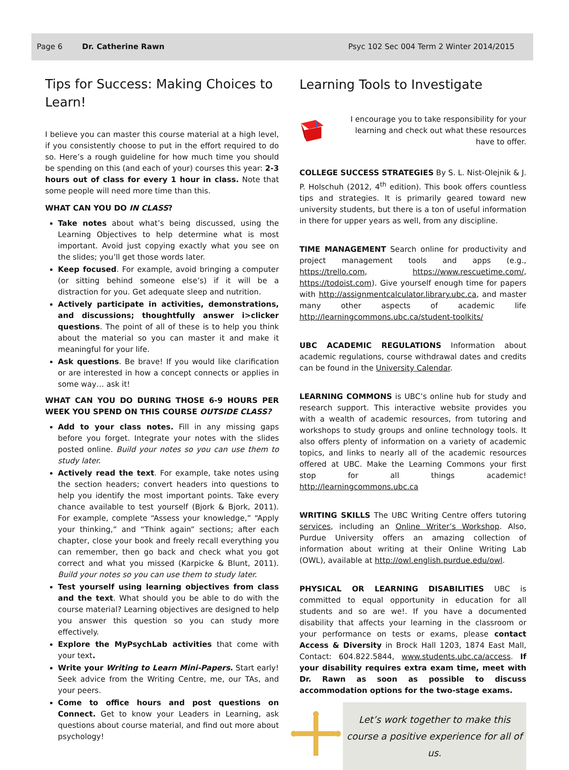Page 6 Dr. Catherine Rawn Psyc 102 Sec 004 Term 2 Winter 2014/2015
Tips for Success: Making Choices to Learn!
I believe you can master this course material at a high level, if you consistently choose to put in the effort required to do so. Here’s a rough guideline for how much time you should be spending on this (and each of your) courses this year: 2-3 hours out of class for every 1 hour in class. Note that some people will need more time than this.
WHAT CAN YOU DO IN CLASS?
Take notes about what’s being discussed, using the Learning Objectives to help determine what is most important. Avoid just copying exactly what you see on the slides; you’ll get those words later.
Keep focused. For example, avoid bringing a computer (or sitting behind someone else’s) if it will be a distraction for you. Get adequate sleep and nutrition.
Actively participate in activities, demonstrations, and discussions; thoughtfully answer i>clicker questions. The point of all of these is to help you think about the material so you can master it and make it meaningful for your life.
Ask questions. Be brave! If you would like clarification or are interested in how a concept connects or applies in some way… ask it!
WHAT CAN YOU DO DURING THOSE 6-9 HOURS PER WEEK YOU SPEND ON THIS COURSE OUTSIDE CLASS?
Add to your class notes. Fill in any missing gaps before you forget. Integrate your notes with the slides posted online. Build your notes so you can use them to study later.
Actively read the text. For example, take notes using the section headers; convert headers into questions to help you identify the most important points. Take every chance available to test yourself (Bjork & Bjork, 2011). For example, complete “Assess your knowledge,” “Apply your thinking,” and “Think again” sections; after each chapter, close your book and freely recall everything you can remember, then go back and check what you got correct and what you missed (Karpicke & Blunt, 2011). Build your notes so you can use them to study later.
Test yourself using learning objectives from class and the text. What should you be able to do with the course material? Learning objectives are designed to help you answer this question so you can study more effectively.
Explore the MyPsychLab activities that come with your text.
Write your Writing to Learn Mini-Papers. Start early! Seek advice from the Writing Centre, me, our TAs, and your peers.
Come to office hours and post questions on Connect. Get to know your Leaders in Learning, ask questions about course material, and find out more about psychology!
Learning Tools to Investigate
I encourage you to take responsibility for your learning and check out what these resources have to offer.
COLLEGE SUCCESS STRATEGIES By S. L. Nist-Olejnik & J. P. Holschuh (2012, 4<sup>th</sup> edition). This book offers countless tips and strategies. It is primarily geared toward new university students, but there is a ton of useful information in there for upper years as well, from any discipline.
TIME MANAGEMENT Search online for productivity and project management tools and apps (e.g., https://trello.com, https://www.rescuetime.com/, https://todoist.com). Give yourself enough time for papers with http://assignmentcalculator.library.ubc.ca, and master many other aspects of academic life http://learningcommons.ubc.ca/student-toolkits/
UBC ACADEMIC REGULATIONS Information about academic regulations, course withdrawal dates and credits can be found in the University Calendar.
LEARNING COMMONS is UBC’s online hub for study and research support. This interactive website provides you with a wealth of academic resources, from tutoring and workshops to study groups and online technology tools. It also offers plenty of information on a variety of academic topics, and links to nearly all of the academic resources offered at UBC. Make the Learning Commons your first stop for all things academic! http://learningcommons.ubc.ca
WRITING SKILLS The UBC Writing Centre offers tutoring services, including an Online Writer’s Workshop. Also, Purdue University offers an amazing collection of information about writing at their Online Writing Lab (OWL), available at http://owl.english.purdue.edu/owl.
PHYSICAL OR LEARNING DISABILITIES UBC is committed to equal opportunity in education for all students and so are we!. If you have a documented disability that affects your learning in the classroom or your performance on tests or exams, please contact Access & Diversity in Brock Hall 1203, 1874 East Mall, Contact: 604.822.5844, www.students.ubc.ca/access. If your disability requires extra exam time, meet with Dr. Rawn as soon as possible to discuss accommodation options for the two-stage exams.
Let’s work together to make this course a positive experience for all of us.